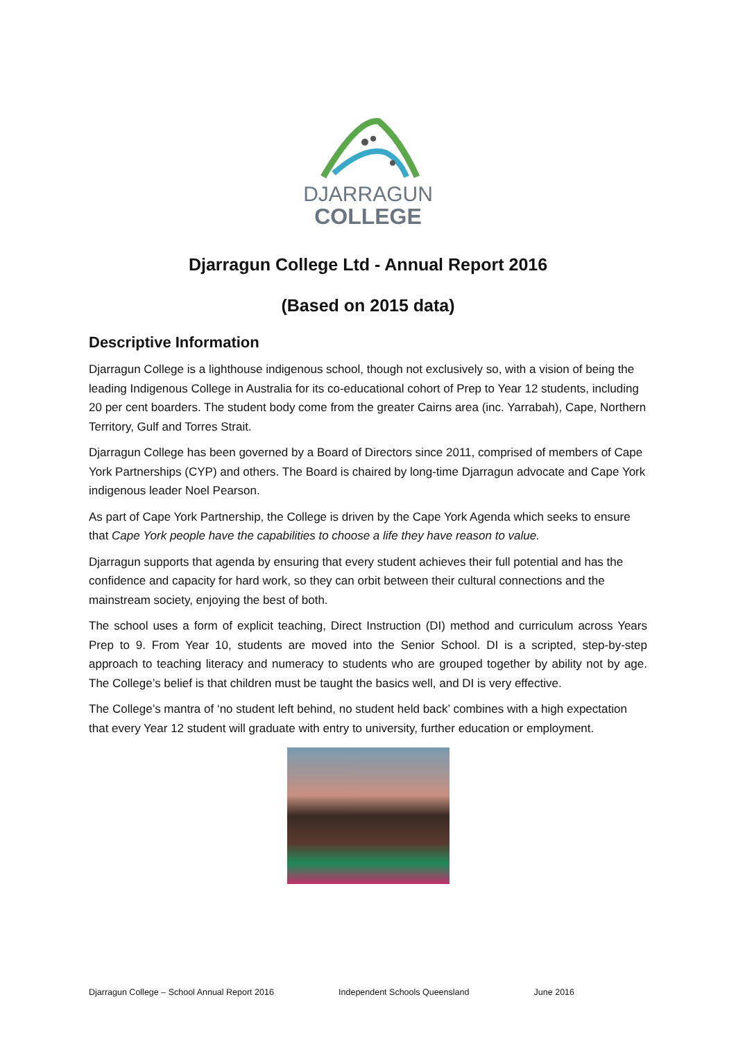DJARRAGUN
COLLEGE
Djarragun College Ltd - Annual Report 2016
(Based on 2015 data)
Descriptive Information
Djarragun College is a lighthouse indigenous school, though not exclusively so, with a vision of being the leading Indigenous College in Australia for its co-educational cohort of Prep to Year 12 students, including 20 per cent boarders. The student body come from the greater Cairns area (inc. Yarrabah), Cape, Northern Territory, Gulf and Torres Strait.
Djarragun College has been governed by a Board of Directors since 2011, comprised of members of Cape York Partnerships (CYP) and others. The Board is chaired by long-time Djarragun advocate and Cape York indigenous leader Noel Pearson.
As part of Cape York Partnership, the College is driven by the Cape York Agenda which seeks to ensure that Cape York people have the capabilities to choose a life they have reason to value.
Djarragun supports that agenda by ensuring that every student achieves their full potential and has the confidence and capacity for hard work, so they can orbit between their cultural connections and the mainstream society, enjoying the best of both.
The school uses a form of explicit teaching, Direct Instruction (DI) method and curriculum across Years Prep to 9. From Year 10, students are moved into the Senior School. DI is a scripted, step-by-step approach to teaching literacy and numeracy to students who are grouped together by ability not by age. The College’s belief is that children must be taught the basics well, and DI is very effective.
The College’s mantra of ‘no student left behind, no student held back’ combines with a high expectation that every Year 12 student will graduate with entry to university, further education or employment.
Djarragun College – School Annual Report 2016 Independent Schools Queensland June 2016